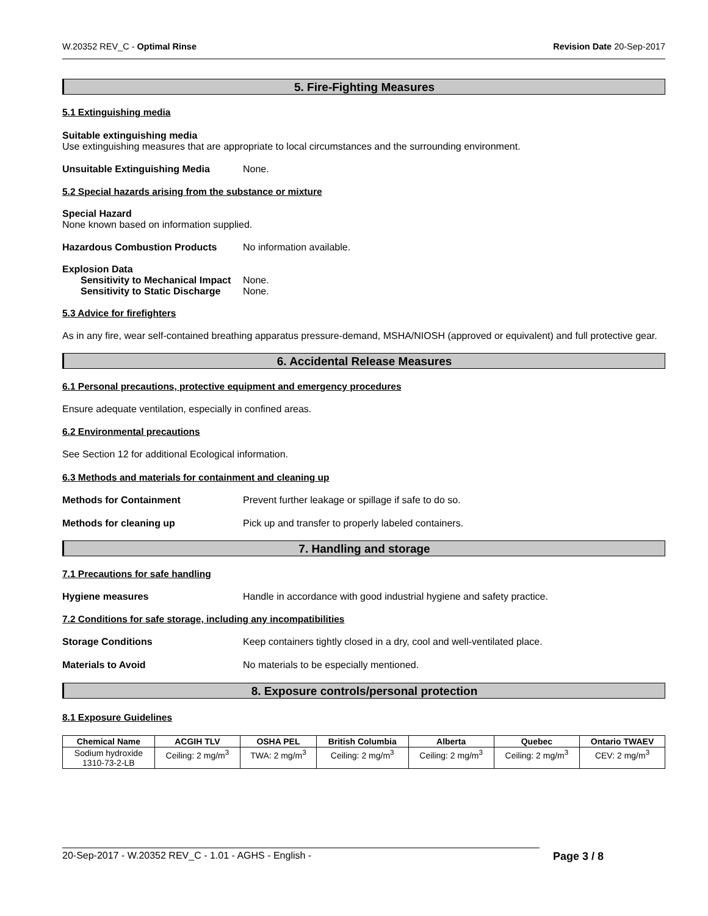W.20352 REV_C - Optimal Rinse Revision Date 20-Sep-2017
5. Fire-Fighting Measures
5.1 Extinguishing media
Suitable extinguishing media
Use extinguishing measures that are appropriate to local circumstances and the surrounding environment.
Unsuitable Extinguishing Media None.
5.2 Special hazards arising from the substance or mixture
Special Hazard
None known based on information supplied.
Hazardous Combustion Products No information available.
Explosion Data
Sensitivity to Mechanical Impact None.
Sensitivity to Static Discharge None.
5.3 Advice for firefighters
As in any fire, wear self-contained breathing apparatus pressure-demand, MSHA/NIOSH (approved or equivalent) and full protective gear.
6. Accidental Release Measures
6.1 Personal precautions, protective equipment and emergency procedures
Ensure adequate ventilation, especially in confined areas.
6.2 Environmental precautions
See Section 12 for additional Ecological information.
6.3 Methods and materials for containment and cleaning up
Methods for Containment Prevent further leakage or spillage if safe to do so.
Methods for cleaning up Pick up and transfer to properly labeled containers.
7. Handling and storage
7.1 Precautions for safe handling
Hygiene measures Handle in accordance with good industrial hygiene and safety practice.
7.2 Conditions for safe storage, including any incompatibilities
Storage Conditions Keep containers tightly closed in a dry, cool and well-ventilated place.
Materials to Avoid No materials to be especially mentioned.
8. Exposure controls/personal protection
8.1 Exposure Guidelines
| Chemical Name | ACGIH TLV | OSHA PEL | British Columbia | Alberta | Quebec | Ontario TWAEV |
| --- | --- | --- | --- | --- | --- | --- |
| Sodium hydroxide 1310-73-2-LB | Ceiling: 2 mg/m<sup>3</sup> | TWA: 2 mg/m<sup>3</sup> | Ceiling: 2 mg/m<sup>3</sup> | Ceiling: 2 mg/m<sup>3</sup> | Ceiling: 2 mg/m<sup>3</sup> | CEV: 2 mg/m<sup>3</sup> |
20-Sep-2017 - W.20352 REV_C - 1.01 - AGHS - English - Page 3 / 8